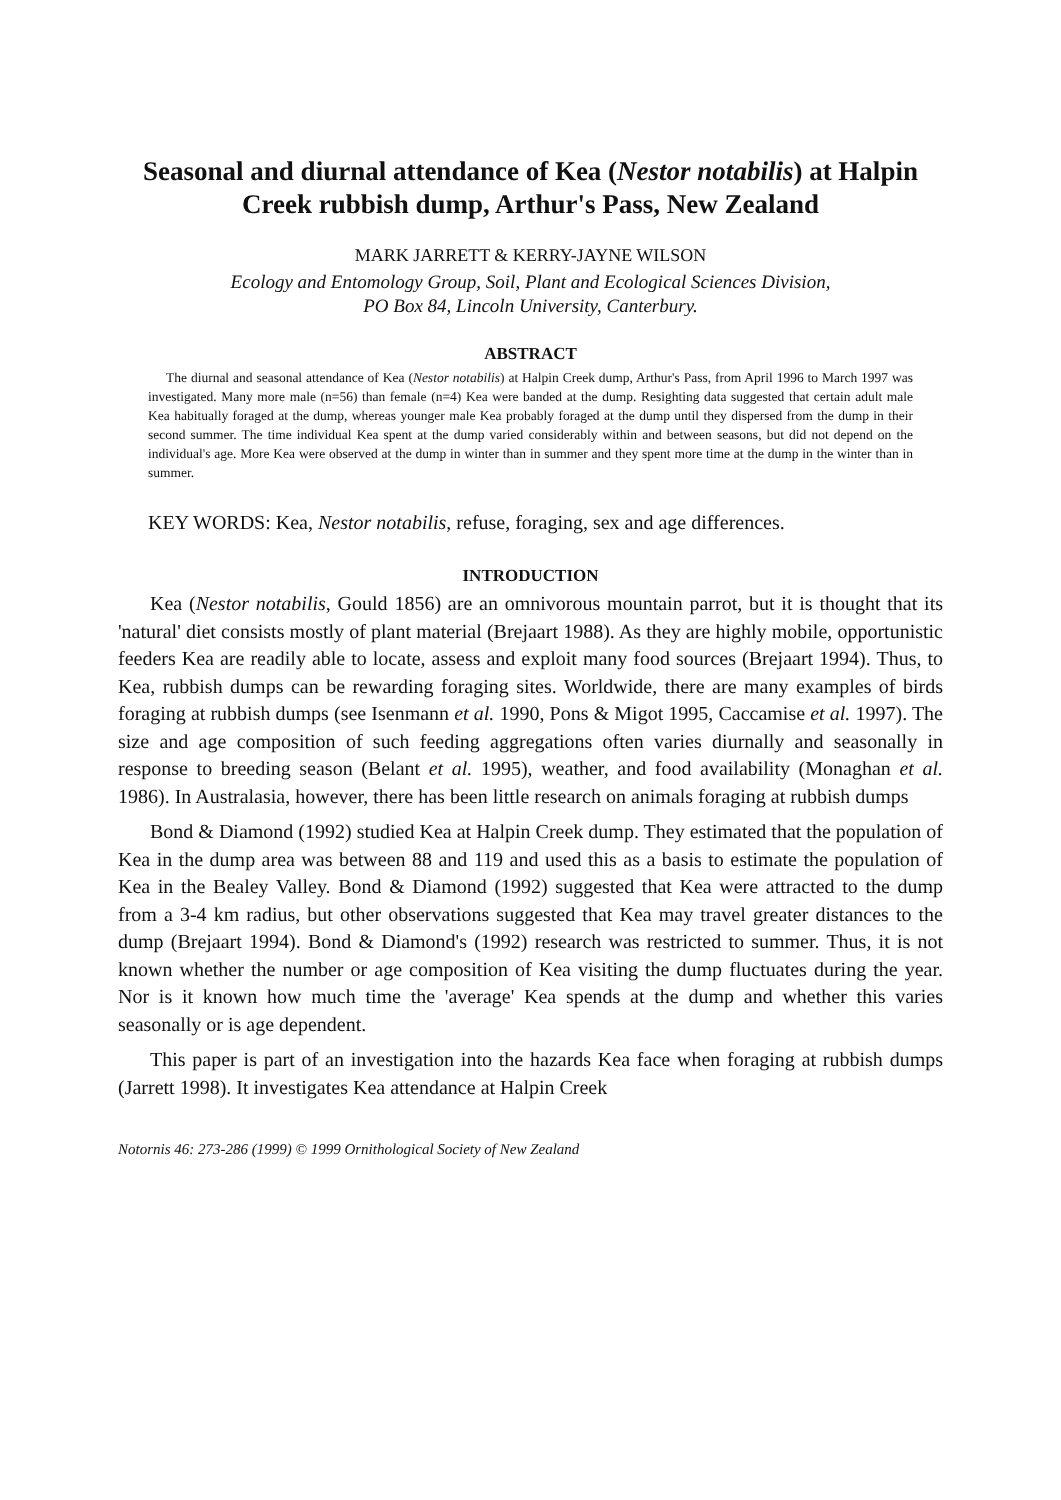Seasonal and diurnal attendance of Kea (Nestor notabilis) at Halpin Creek rubbish dump, Arthur's Pass, New Zealand
MARK JARRETT & KERRY-JAYNE WILSON
Ecology and Entomology Group, Soil, Plant and Ecological Sciences Division,
PO Box 84, Lincoln University, Canterbury.
ABSTRACT
The diurnal and seasonal attendance of Kea (Nestor notabilis) at Halpin Creek dump, Arthur's Pass, from April 1996 to March 1997 was investigated. Many more male (n=56) than female (n=4) Kea were banded at the dump. Resighting data suggested that certain adult male Kea habitually foraged at the dump, whereas younger male Kea probably foraged at the dump until they dispersed from the dump in their second summer. The time individual Kea spent at the dump varied considerably within and between seasons, but did not depend on the individual's age. More Kea were observed at the dump in winter than in summer and they spent more time at the dump in the winter than in summer.
KEY WORDS: Kea, Nestor notabilis, refuse, foraging, sex and age differences.
INTRODUCTION
Kea (Nestor notabilis, Gould 1856) are an omnivorous mountain parrot, but it is thought that its 'natural' diet consists mostly of plant material (Brejaart 1988). As they are highly mobile, opportunistic feeders Kea are readily able to locate, assess and exploit many food sources (Brejaart 1994). Thus, to Kea, rubbish dumps can be rewarding foraging sites. Worldwide, there are many examples of birds foraging at rubbish dumps (see Isenmann et al. 1990, Pons & Migot 1995, Caccamise et al. 1997). The size and age composition of such feeding aggregations often varies diurnally and seasonally in response to breeding season (Belant et al. 1995), weather, and food availability (Monaghan et al. 1986). In Australasia, however, there has been little research on animals foraging at rubbish dumps
Bond & Diamond (1992) studied Kea at Halpin Creek dump. They estimated that the population of Kea in the dump area was between 88 and 119 and used this as a basis to estimate the population of Kea in the Bealey Valley. Bond & Diamond (1992) suggested that Kea were attracted to the dump from a 3-4 km radius, but other observations suggested that Kea may travel greater distances to the dump (Brejaart 1994). Bond & Diamond's (1992) research was restricted to summer. Thus, it is not known whether the number or age composition of Kea visiting the dump fluctuates during the year. Nor is it known how much time the 'average' Kea spends at the dump and whether this varies seasonally or is age dependent.
This paper is part of an investigation into the hazards Kea face when foraging at rubbish dumps (Jarrett 1998). It investigates Kea attendance at Halpin Creek
Notornis 46: 273-286 (1999) © 1999 Ornithological Society of New Zealand